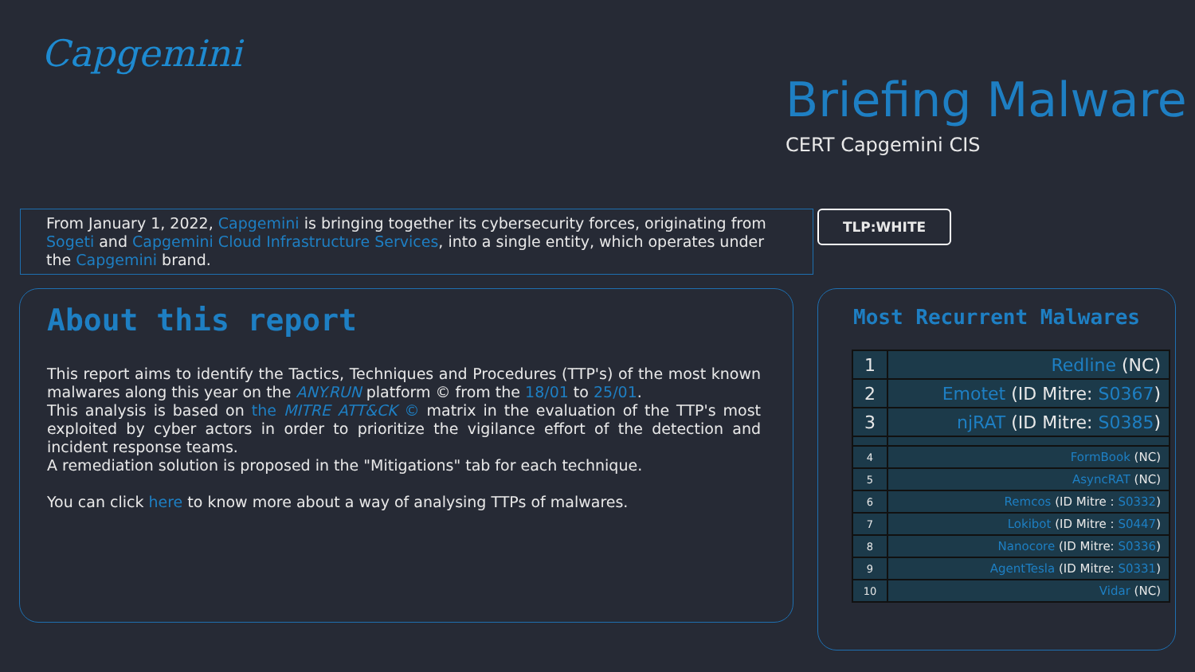Capgemini
Briefing Malware
CERT Capgemini CIS
From January 1, 2022, Capgemini is bringing together its cybersecurity forces, originating from Sogeti and Capgemini Cloud Infrastructure Services, into a single entity, which operates under the Capgemini brand.
TLP:WHITE
About this report
This report aims to identify the Tactics, Techniques and Procedures (TTP's) of the most known malwares along this year on the ANY.RUN platform © from the 18/01 to 25/01.
This analysis is based on the MITRE ATT&CK © matrix in the evaluation of the TTP's most exploited by cyber actors in order to prioritize the vigilance effort of the detection and incident response teams.
A remediation solution is proposed in the "Mitigations" tab for each technique.
You can click here to know more about a way of analysing TTPs of malwares.
Most Recurrent Malwares
| 1 | Redline (NC) |
| 2 | Emotet (ID Mitre: S0367 ) |
| 3 | njRAT (ID Mitre: S0385 ) |
| 4 | FormBook (NC) |
| 5 | AsyncRAT (NC) |
| 6 | Remcos (ID Mitre : S0332 ) |
| 7 | Lokibot (ID Mitre : S0447 ) |
| 8 | Nanocore (ID Mitre: S0336 ) |
| 9 | AgentTesla (ID Mitre: S0331 ) |
| 10 | Vidar (NC) |